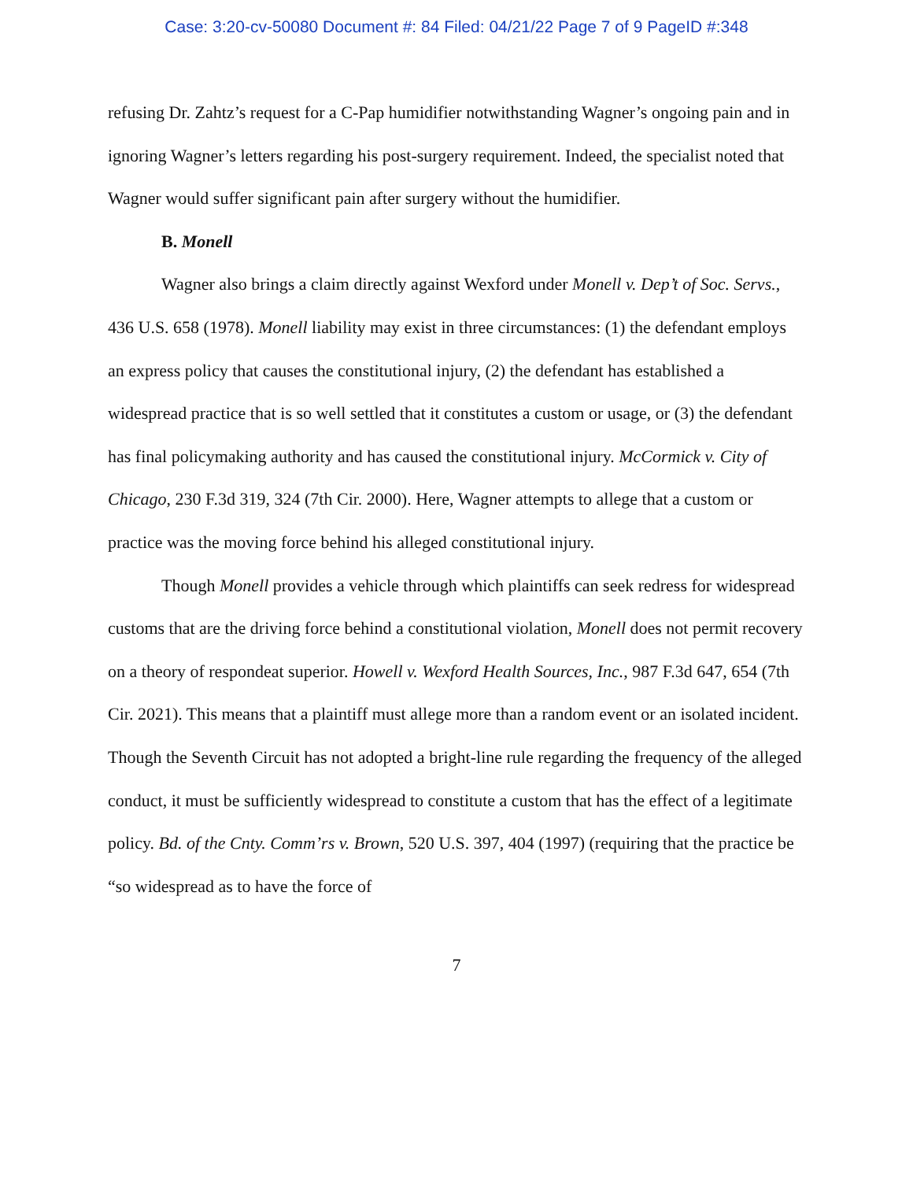Case: 3:20-cv-50080 Document #: 84 Filed: 04/21/22 Page 7 of 9 PageID #:348
refusing Dr. Zahtz’s request for a C-Pap humidifier notwithstanding Wagner’s ongoing pain and in ignoring Wagner’s letters regarding his post-surgery requirement. Indeed, the specialist noted that Wagner would suffer significant pain after surgery without the humidifier.
B. Monell
Wagner also brings a claim directly against Wexford under Monell v. Dep’t of Soc. Servs., 436 U.S. 658 (1978). Monell liability may exist in three circumstances: (1) the defendant employs an express policy that causes the constitutional injury, (2) the defendant has established a widespread practice that is so well settled that it constitutes a custom or usage, or (3) the defendant has final policymaking authority and has caused the constitutional injury. McCormick v. City of Chicago, 230 F.3d 319, 324 (7th Cir. 2000). Here, Wagner attempts to allege that a custom or practice was the moving force behind his alleged constitutional injury.
Though Monell provides a vehicle through which plaintiffs can seek redress for widespread customs that are the driving force behind a constitutional violation, Monell does not permit recovery on a theory of respondeat superior. Howell v. Wexford Health Sources, Inc., 987 F.3d 647, 654 (7th Cir. 2021). This means that a plaintiff must allege more than a random event or an isolated incident. Though the Seventh Circuit has not adopted a bright-line rule regarding the frequency of the alleged conduct, it must be sufficiently widespread to constitute a custom that has the effect of a legitimate policy. Bd. of the Cnty. Comm’rs v. Brown, 520 U.S. 397, 404 (1997) (requiring that the practice be “so widespread as to have the force of
7